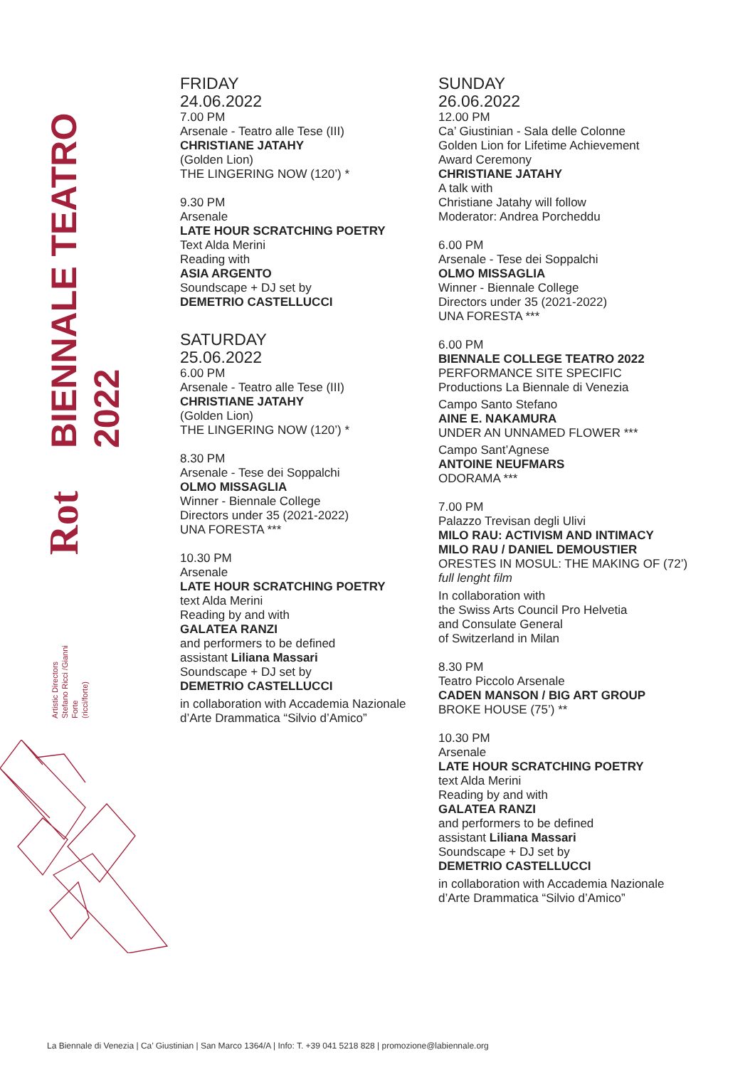BIENNALE TEATRO 2022
Rot
Artistic Directors
Stefano Ricci /Gianni Forte
(ricci/forte)
FRIDAY
24.06.2022
7.00 PM
Arsenale - Teatro alle Tese (III)
CHRISTIANE JATAHY
(Golden Lion)
THE LINGERING NOW (120’) *
9.30 PM
Arsenale
LATE HOUR SCRATCHING POETRY
Text Alda Merini
Reading with
ASIA ARGENTO
Soundscape + DJ set by
DEMETRIO CASTELLUCCI
SATURDAY
25.06.2022
6.00 PM
Arsenale - Teatro alle Tese (III)
CHRISTIANE JATAHY
(Golden Lion)
THE LINGERING NOW (120’) *
8.30 PM
Arsenale - Tese dei Soppalchi
OLMO MISSAGLIA
Winner - Biennale College
Directors under 35 (2021-2022)
UNA FORESTA ***
10.30 PM
Arsenale
LATE HOUR SCRATCHING POETRY
text Alda Merini
Reading by and with
GALATEA RANZI
and performers to be defined
assistant Liliana Massari
Soundscape + DJ set by
DEMETRIO CASTELLUCCI
in collaboration with Accademia Nazionale
d’Arte Drammatica “Silvio d’Amico”
SUNDAY
26.06.2022
12.00 PM
Ca’ Giustinian - Sala delle Colonne
Golden Lion for Lifetime Achievement
Award Ceremony
CHRISTIANE JATAHY
A talk with
Christiane Jatahy will follow
Moderator: Andrea Porcheddu
6.00 PM
Arsenale - Tese dei Soppalchi
OLMO MISSAGLIA
Winner - Biennale College
Directors under 35 (2021-2022)
UNA FORESTA ***
6.00 PM
BIENNALE COLLEGE TEATRO 2022
PERFORMANCE SITE SPECIFIC
Productions La Biennale di Venezia
Campo Santo Stefano
AINE E. NAKAMURA
UNDER AN UNNAMED FLOWER ***
Campo Sant’Agnese
ANTOINE NEUFMARS
ODORAMA ***
7.00 PM
Palazzo Trevisan degli Ulivi
MILO RAU: ACTIVISM AND INTIMACY
MILO RAU / DANIEL DEMOUSTIER
ORESTES IN MOSUL: THE MAKING OF (72’)
full lenght film
In collaboration with
the Swiss Arts Council Pro Helvetia
and Consulate General
of Switzerland in Milan
8.30 PM
Teatro Piccolo Arsenale
CADEN MANSON / BIG ART GROUP
BROKE HOUSE (75’) **
10.30 PM
Arsenale
LATE HOUR SCRATCHING POETRY
text Alda Merini
Reading by and with
GALATEA RANZI
and performers to be defined
assistant Liliana Massari
Soundscape + DJ set by
DEMETRIO CASTELLUCCI
in collaboration with Accademia Nazionale
d’Arte Drammatica “Silvio d’Amico”
La Biennale di Venezia | Ca’ Giustinian | San Marco 1364/A | Info: T. +39 041 5218 828 | promozione@labiennale.org